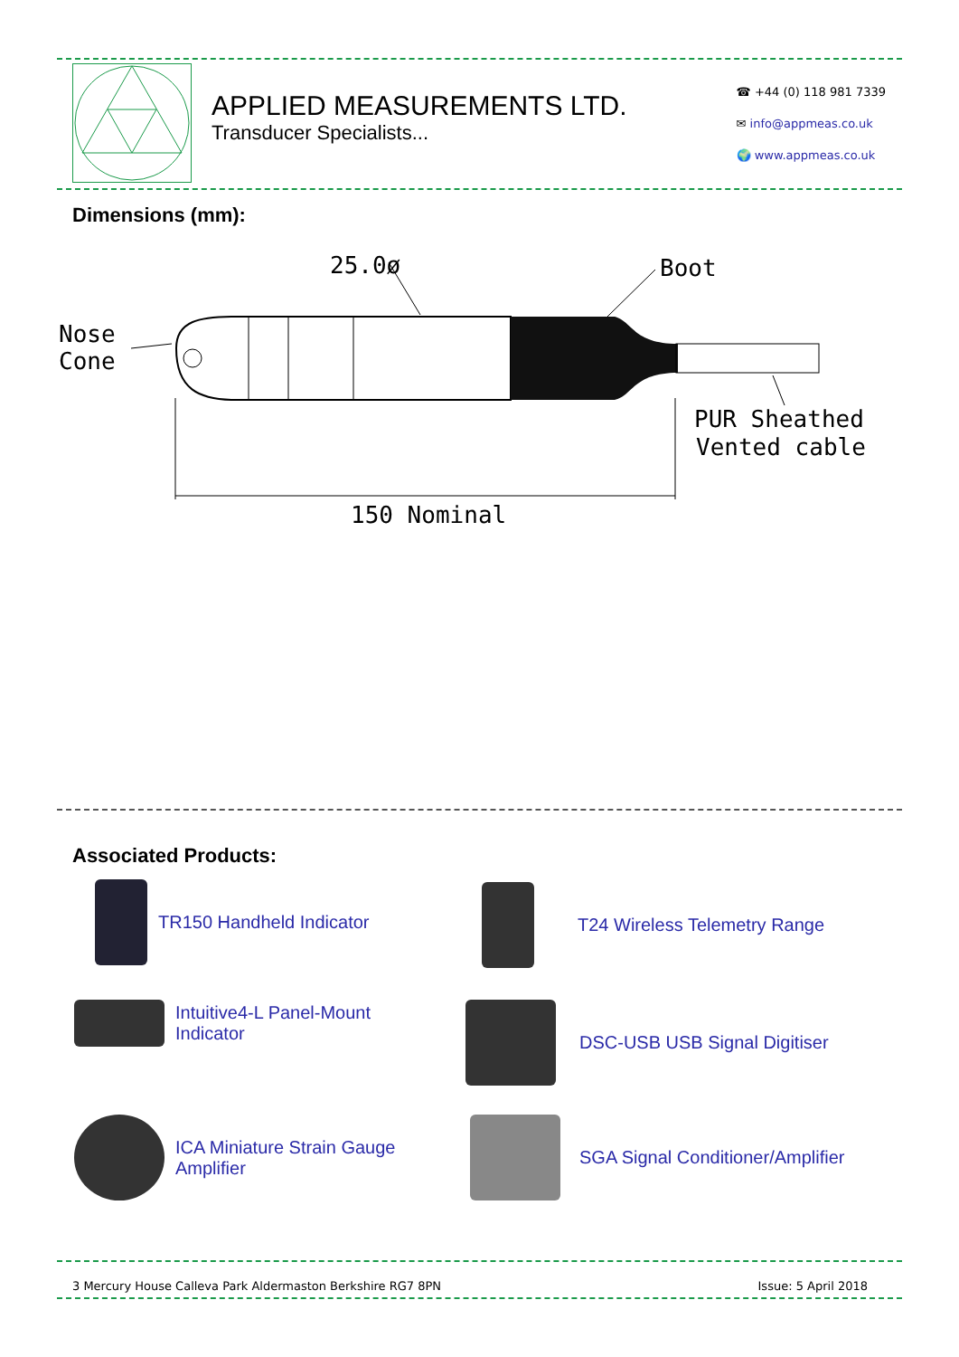APPLIED MEASUREMENTS LTD.
Transducer Specialists...
☎ +44 (0) 118 981 7339
✉ info@appmeas.co.uk
🌍 www.appmeas.co.uk
Dimensions (mm):
25.0ø
Boot
Nose
Cone
PUR Sheathed
Vented cable
150 Nominal
Associated Products:
TR150 Handheld Indicator T24 Wireless Telemetry Range
Intuitive4-L Panel-Mount
Indicator
DSC-USB USB Signal Digitiser
ICA Miniature Strain Gauge
Amplifier
SGA Signal Conditioner/Amplifier
3 Mercury House Calleva Park Aldermaston Berkshire RG7 8PN Issue: 5 April 2018